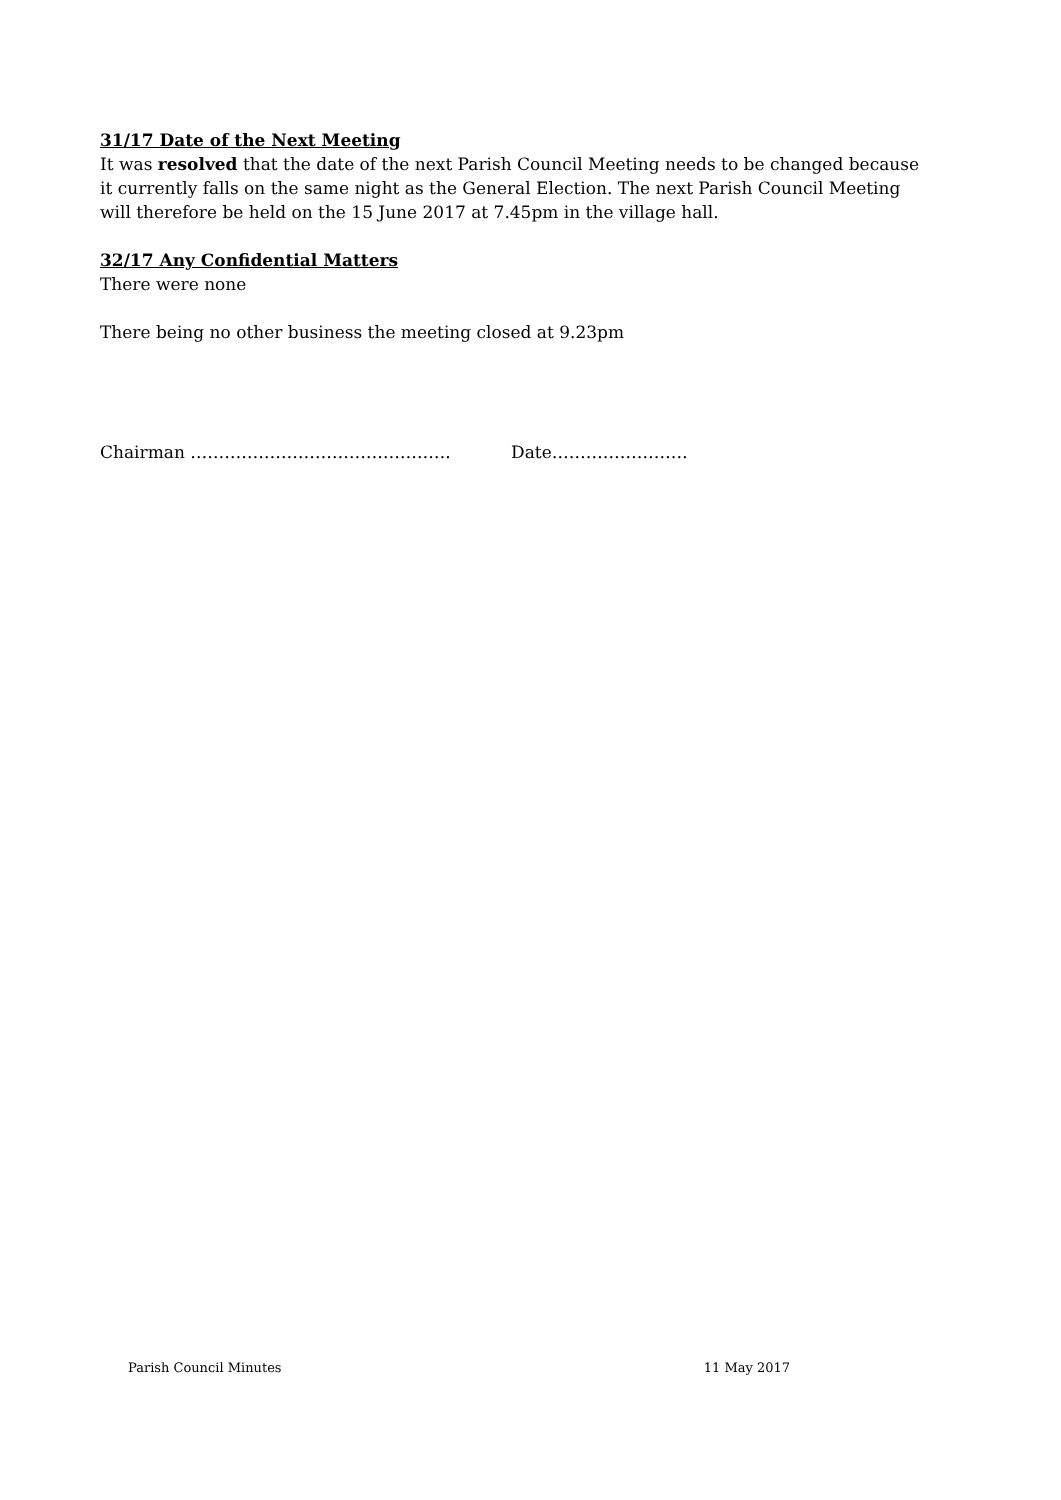31/17 Date of the Next Meeting
It was resolved that the date of the next Parish Council Meeting needs to be changed because it currently falls on the same night as the General Election. The next Parish Council Meeting will therefore be held on the 15 June 2017 at 7.45pm in the village hall.
32/17 Any Confidential Matters
There were none
There being no other business the meeting closed at 9.23pm
Chairman ………………………………………. Date……………………
Parish Council Minutes 11 May 2017